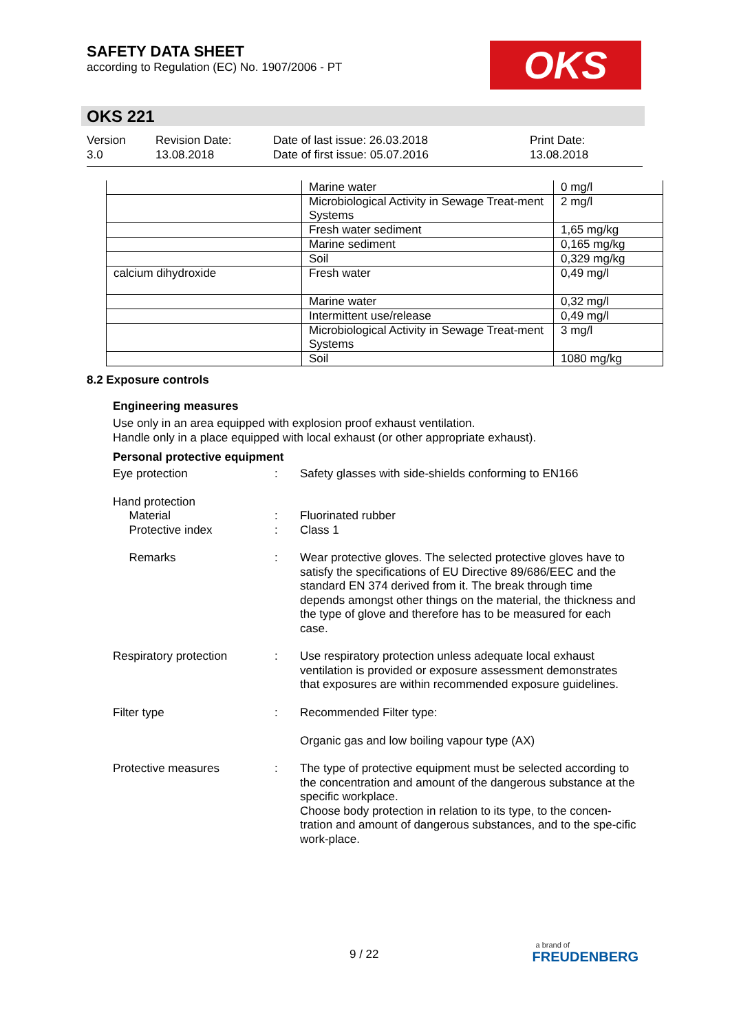SAFETY DATA SHEET
according to Regulation (EC) No. 1907/2006 - PT
OKS
OKS 221
Version
3.0
Revision Date:
13.08.2018
Date of last issue: 26.03.2018
Date of first issue: 05.07.2016
Print Date:
13.08.2018
| | Marine water | 0 mg/l |
| | Microbiological Activity in Sewage Treat-ment Systems | 2 mg/l |
| | Fresh water sediment | 1,65 mg/kg |
| | Marine sediment | 0,165 mg/kg |
| | Soil | 0,329 mg/kg |
| calcium dihydroxide | Fresh water | 0,49 mg/l |
| | Marine water | 0,32 mg/l |
| | Intermittent use/release | 0,49 mg/l |
| | Microbiological Activity in Sewage Treat-ment Systems | 3 mg/l |
| | Soil | 1080 mg/kg |
8.2 Exposure controls
Engineering measures
Use only in an area equipped with explosion proof exhaust ventilation.
Handle only in a place equipped with local exhaust (or other appropriate exhaust).
Personal protective equipment
Eye protection : Safety glasses with side-shields conforming to EN166
Hand protection
Material
Protective index
:
:
Fluorinated rubber
Class 1
Remarks : Wear protective gloves. The selected protective gloves have to satisfy the specifications of EU Directive 89/686/EEC and the standard EN 374 derived from it. The break through time depends amongst other things on the material, the thickness and the type of glove and therefore has to be measured for each case.
Respiratory protection : Use respiratory protection unless adequate local exhaust ventilation is provided or exposure assessment demonstrates that exposures are within recommended exposure guidelines.
Filter type : Recommended Filter type:
Organic gas and low boiling vapour type (AX)
Protective measures : The type of protective equipment must be selected according to the concentration and amount of the dangerous substance at the specific workplace.
Choose body protection in relation to its type, to the concen-tration and amount of dangerous substances, and to the spe-cific work-place.
9 / 22
a brand of
FREUDENBERG